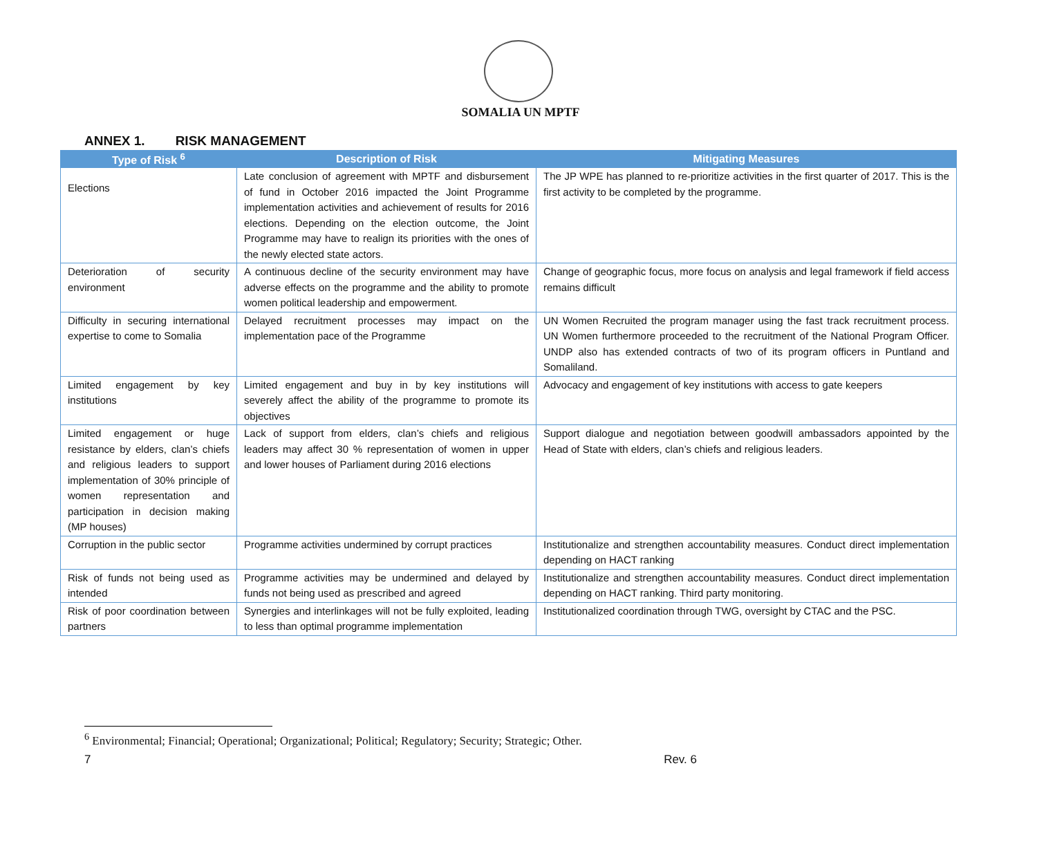SOMALIA UN MPTF
ANNEX 1. RISK MANAGEMENT
| Type of Risk <sup>6</sup> | Description of Risk | Mitigating Measures |
| --- | --- | --- |
| Elections | Late conclusion of agreement with MPTF and disbursement of fund in October 2016 impacted the Joint Programme implementation activities and achievement of results for 2016 elections. Depending on the election outcome, the Joint Programme may have to realign its priorities with the ones of the newly elected state actors. | The JP WPE has planned to re-prioritize activities in the first quarter of 2017. This is the first activity to be completed by the programme. |
| Deterioration of security environment | A continuous decline of the security environment may have adverse effects on the programme and the ability to promote women political leadership and empowerment. | Change of geographic focus, more focus on analysis and legal framework if field access remains difficult |
| Difficulty in securing international expertise to come to Somalia | Delayed recruitment processes may impact on the implementation pace of the Programme | UN Women Recruited the program manager using the fast track recruitment process. UN Women furthermore proceeded to the recruitment of the National Program Officer. UNDP also has extended contracts of two of its program officers in Puntland and Somaliland. |
| Limited engagement by key institutions | Limited engagement and buy in by key institutions will severely affect the ability of the programme to promote its objectives | Advocacy and engagement of key institutions with access to gate keepers |
| Limited engagement or huge resistance by elders, clan’s chiefs and religious leaders to support implementation of 30% principle of women representation and participation in decision making (MP houses) | Lack of support from elders, clan’s chiefs and religious leaders may affect 30 % representation of women in upper and lower houses of Parliament during 2016 elections | Support dialogue and negotiation between goodwill ambassadors appointed by the Head of State with elders, clan’s chiefs and religious leaders. |
| Corruption in the public sector | Programme activities undermined by corrupt practices | Institutionalize and strengthen accountability measures. Conduct direct implementation depending on HACT ranking |
| Risk of funds not being used as intended | Programme activities may be undermined and delayed by funds not being used as prescribed and agreed | Institutionalize and strengthen accountability measures. Conduct direct implementation depending on HACT ranking. Third party monitoring. |
| Risk of poor coordination between partners | Synergies and interlinkages will not be fully exploited, leading to less than optimal programme implementation | Institutionalized coordination through TWG, oversight by CTAC and the PSC. |
<sup>6</sup> Environmental; Financial; Operational; Organizational; Political; Regulatory; Security; Strategic; Other.
7 Rev. 6